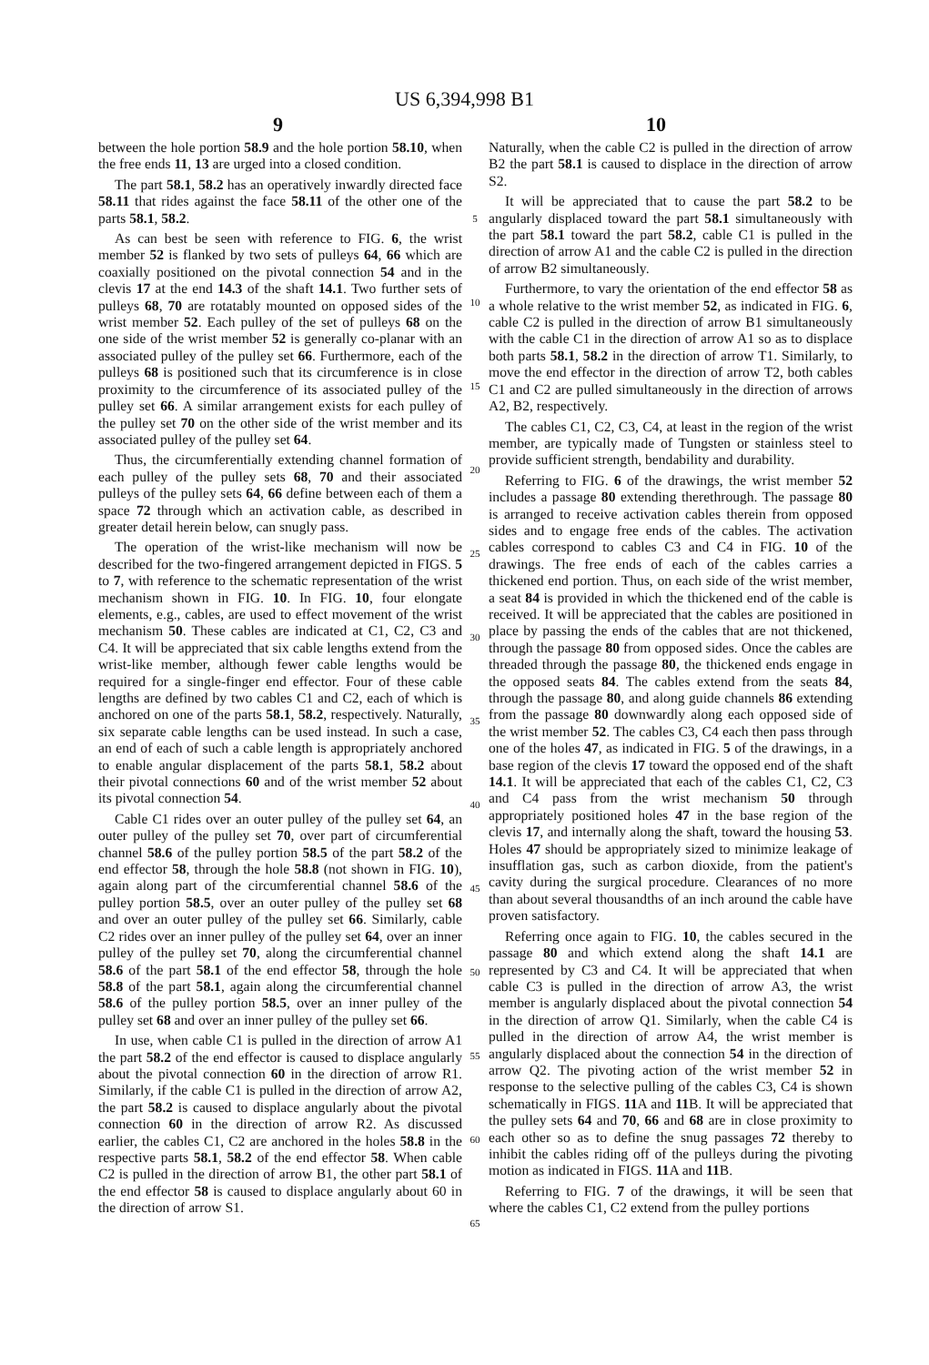US 6,394,998 B1
9 10
between the hole portion 58.9 and the hole portion 58.10, when the free ends 11, 13 are urged into a closed condition.
The part 58.1, 58.2 has an operatively inwardly directed face 58.11 that rides against the face 58.11 of the other one of the parts 58.1, 58.2.
As can best be seen with reference to FIG. 6, the wrist member 52 is flanked by two sets of pulleys 64, 66 which are coaxially positioned on the pivotal connection 54 and in the clevis 17 at the end 14.3 of the shaft 14.1. Two further sets of pulleys 68, 70 are rotatably mounted on opposed sides of the wrist member 52. Each pulley of the set of pulleys 68 on the one side of the wrist member 52 is generally co-planar with an associated pulley of the pulley set 66. Furthermore, each of the pulleys 68 is positioned such that its circumference is in close proximity to the circumference of its associated pulley of the pulley set 66. A similar arrangement exists for each pulley of the pulley set 70 on the other side of the wrist member and its associated pulley of the pulley set 64.
Thus, the circumferentially extending channel formation of each pulley of the pulley sets 68, 70 and their associated pulleys of the pulley sets 64, 66 define between each of them a space 72 through which an activation cable, as described in greater detail herein below, can snugly pass.
The operation of the wrist-like mechanism will now be described for the two-fingered arrangement depicted in FIGS. 5 to 7, with reference to the schematic representation of the wrist mechanism shown in FIG. 10. In FIG. 10, four elongate elements, e.g., cables, are used to effect movement of the wrist mechanism 50. These cables are indicated at C1, C2, C3 and C4. It will be appreciated that six cable lengths extend from the wrist-like member, although fewer cable lengths would be required for a single-finger end effector. Four of these cable lengths are defined by two cables C1 and C2, each of which is anchored on one of the parts 58.1, 58.2, respectively. Naturally, six separate cable lengths can be used instead. In such a case, an end of each of such a cable length is appropriately anchored to enable angular displacement of the parts 58.1, 58.2 about their pivotal connections 60 and of the wrist member 52 about its pivotal connection 54.
Cable C1 rides over an outer pulley of the pulley set 64, an outer pulley of the pulley set 70, over part of circumferential channel 58.6 of the pulley portion 58.5 of the part 58.2 of the end effector 58, through the hole 58.8 (not shown in FIG. 10), again along part of the circumferential channel 58.6 of the pulley portion 58.5, over an outer pulley of the pulley set 68 and over an outer pulley of the pulley set 66. Similarly, cable C2 rides over an inner pulley of the pulley set 64, over an inner pulley of the pulley set 70, along the circumferential channel 58.6 of the part 58.1 of the end effector 58, through the hole 58.8 of the part 58.1, again along the circumferential channel 58.6 of the pulley portion 58.5, over an inner pulley of the pulley set 68 and over an inner pulley of the pulley set 66.
In use, when cable C1 is pulled in the direction of arrow A1 the part 58.2 of the end effector is caused to displace angularly about the pivotal connection 60 in the direction of arrow R1. Similarly, if the cable C1 is pulled in the direction of arrow A2, the part 58.2 is caused to displace angularly about the pivotal connection 60 in the direction of arrow R2. As discussed earlier, the cables C1, C2 are anchored in the holes 58.8 in the respective parts 58.1, 58.2 of the end effector 58. When cable C2 is pulled in the direction of arrow B1, the other part 58.1 of the end effector 58 is caused to displace angularly about 60 in the direction of arrow S1.
5
10
15
20
25
30
35
40
45
50
55
60
65
Naturally, when the cable C2 is pulled in the direction of arrow B2 the part 58.1 is caused to displace in the direction of arrow S2.
It will be appreciated that to cause the part 58.2 to be angularly displaced toward the part 58.1 simultaneously with the part 58.1 toward the part 58.2, cable C1 is pulled in the direction of arrow A1 and the cable C2 is pulled in the direction of arrow B2 simultaneously.
Furthermore, to vary the orientation of the end effector 58 as a whole relative to the wrist member 52, as indicated in FIG. 6, cable C2 is pulled in the direction of arrow B1 simultaneously with the cable C1 in the direction of arrow A1 so as to displace both parts 58.1, 58.2 in the direction of arrow T1. Similarly, to move the end effector in the direction of arrow T2, both cables C1 and C2 are pulled simultaneously in the direction of arrows A2, B2, respectively.
The cables C1, C2, C3, C4, at least in the region of the wrist member, are typically made of Tungsten or stainless steel to provide sufficient strength, bendability and durability.
Referring to FIG. 6 of the drawings, the wrist member 52 includes a passage 80 extending therethrough. The passage 80 is arranged to receive activation cables therein from opposed sides and to engage free ends of the cables. The activation cables correspond to cables C3 and C4 in FIG. 10 of the drawings. The free ends of each of the cables carries a thickened end portion. Thus, on each side of the wrist member, a seat 84 is provided in which the thickened end of the cable is received. It will be appreciated that the cables are positioned in place by passing the ends of the cables that are not thickened, through the passage 80 from opposed sides. Once the cables are threaded through the passage 80, the thickened ends engage in the opposed seats 84. The cables extend from the seats 84, through the passage 80, and along guide channels 86 extending from the passage 80 downwardly along each opposed side of the wrist member 52. The cables C3, C4 each then pass through one of the holes 47, as indicated in FIG. 5 of the drawings, in a base region of the clevis 17 toward the opposed end of the shaft 14.1. It will be appreciated that each of the cables C1, C2, C3 and C4 pass from the wrist mechanism 50 through appropriately positioned holes 47 in the base region of the clevis 17, and internally along the shaft, toward the housing 53. Holes 47 should be appropriately sized to minimize leakage of insufflation gas, such as carbon dioxide, from the patient's cavity during the surgical procedure. Clearances of no more than about several thousandths of an inch around the cable have proven satisfactory.
Referring once again to FIG. 10, the cables secured in the passage 80 and which extend along the shaft 14.1 are represented by C3 and C4. It will be appreciated that when cable C3 is pulled in the direction of arrow A3, the wrist member is angularly displaced about the pivotal connection 54 in the direction of arrow Q1. Similarly, when the cable C4 is pulled in the direction of arrow A4, the wrist member is angularly displaced about the connection 54 in the direction of arrow Q2. The pivoting action of the wrist member 52 in response to the selective pulling of the cables C3, C4 is shown schematically in FIGS. 11 A and 11 B. It will be appreciated that the pulley sets 64 and 70, 66 and 68 are in close proximity to each other so as to define the snug passages 72 thereby to inhibit the cables riding off of the pulleys during the pivoting motion as indicated in FIGS. 11 A and 11 B.
Referring to FIG. 7 of the drawings, it will be seen that where the cables C1, C2 extend from the pulley portions